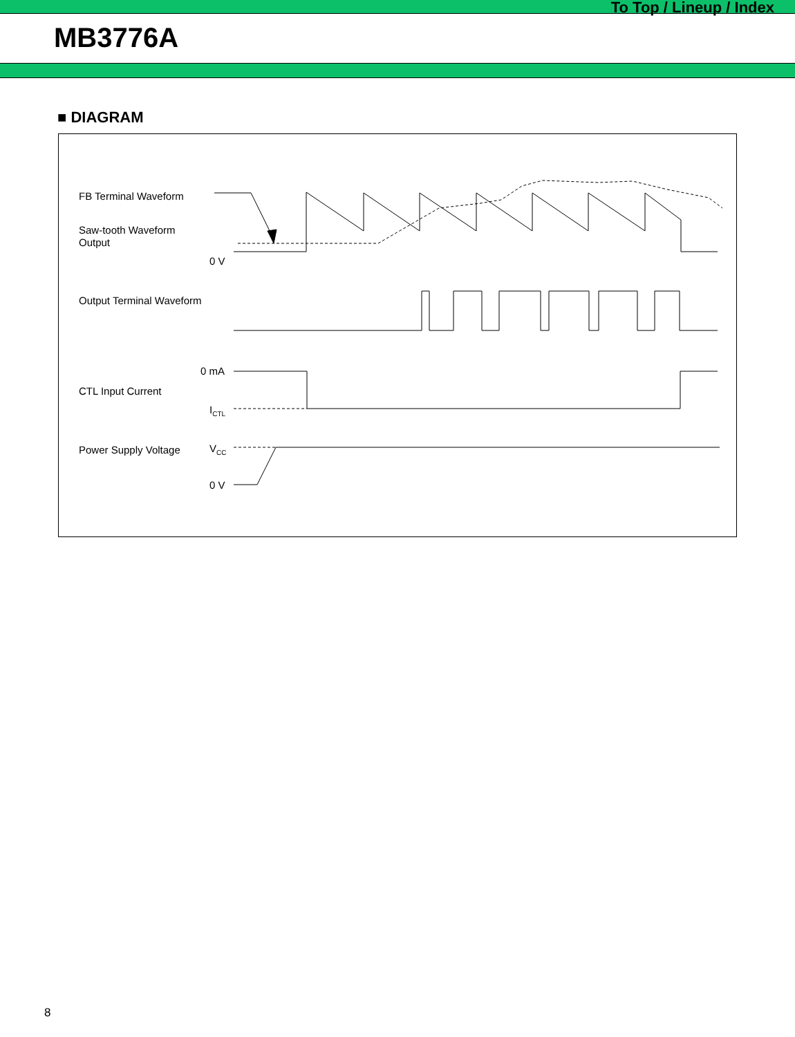To Top / Lineup / Index
MB3776A
■ DIAGRAM
FB Terminal Waveform
Saw-tooth Waveform
Output
0 V
Output Terminal Waveform
0 mA
CTL Input Current
I<sub>CTL</sub>
Power Supply Voltage V<sub>CC</sub>
0 V
8